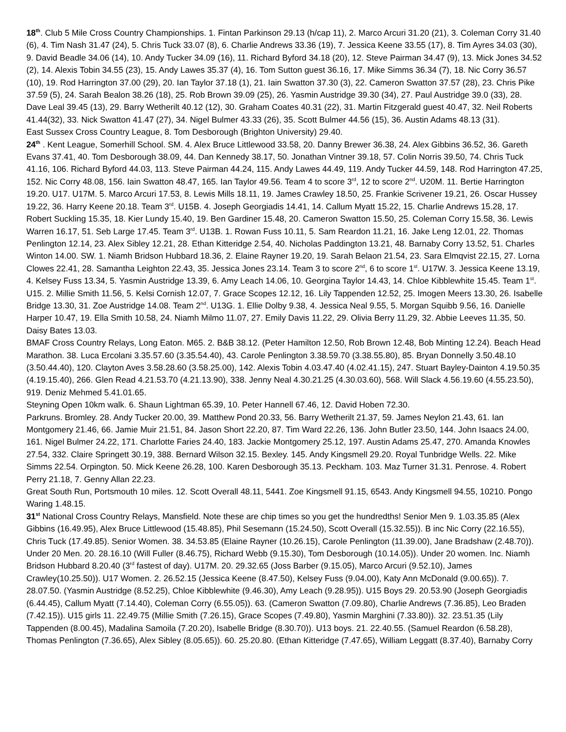18<sup>th</sup>. Club 5 Mile Cross Country Championships. 1. Fintan Parkinson 29.13 (h/cap 11), 2. Marco Arcuri 31.20 (21), 3. Coleman Corry 31.40 (6), 4. Tim Nash 31.47 (24), 5. Chris Tuck 33.07 (8), 6. Charlie Andrews 33.36 (19), 7. Jessica Keene 33.55 (17), 8. Tim Ayres 34.03 (30), 9. David Beadle 34.06 (14), 10. Andy Tucker 34.09 (16), 11. Richard Byford 34.18 (20), 12. Steve Pairman 34.47 (9), 13. Mick Jones 34.52 (2), 14. Alexis Tobin 34.55 (23), 15. Andy Lawes 35.37 (4), 16. Tom Sutton guest 36.16, 17. Mike Simms 36.34 (7), 18. Nic Corry 36.57 (10), 19. Rod Harrington 37.00 (29), 20. Ian Taylor 37.18 (1), 21. Iain Swatton 37.30 (3), 22. Cameron Swatton 37.57 (28), 23. Chris Pike 37.59 (5), 24. Sarah Bealon 38.26 (18), 25. Rob Brown 39.09 (25), 26. Yasmin Austridge 39.30 (34), 27. Paul Austridge 39.0 (33), 28. Dave Leal 39.45 (13), 29. Barry Wetherilt 40.12 (12), 30. Graham Coates 40.31 (22), 31. Martin Fitzgerald guest 40.47, 32. Neil Roberts 41.44(32), 33. Nick Swatton 41.47 (27), 34. Nigel Bulmer 43.33 (26), 35. Scott Bulmer 44.56 (15), 36. Austin Adams 48.13 (31).
East Sussex Cross Country League, 8. Tom Desborough (Brighton University) 29.40.
24<sup>th</sup> . Kent League, Somerhill School. SM. 4. Alex Bruce Littlewood 33.58, 20. Danny Brewer 36.38, 24. Alex Gibbins 36.52, 36. Gareth Evans 37.41, 40. Tom Desborough 38.09, 44. Dan Kennedy 38.17, 50. Jonathan Vintner 39.18, 57. Colin Norris 39.50, 74. Chris Tuck 41.16, 106. Richard Byford 44.03, 113. Steve Pairman 44.24, 115. Andy Lawes 44.49, 119. Andy Tucker 44.59, 148. Rod Harrington 47.25, 152. Nic Corry 48.08, 156. Iain Swatton 48.47, 165. Ian Taylor 49.56. Team 4 to score 3<sup>rd</sup>, 12 to score 2<sup>nd</sup>. U20M. 11. Bertie Harrington 19.20. U17. U17M. 5. Marco Arcuri 17.53, 8. Lewis Mills 18.11, 19. James Crawley 18.50, 25. Frankie Scrivener 19.21, 26. Oscar Hussey 19.22, 36. Harry Keene 20.18. Team 3<sup>rd</sup>. U15B. 4. Joseph Georgiadis 14.41, 14. Callum Myatt 15.22, 15. Charlie Andrews 15.28, 17. Robert Suckling 15.35, 18. Kier Lundy 15.40, 19. Ben Gardiner 15.48, 20. Cameron Swatton 15.50, 25. Coleman Corry 15.58, 36. Lewis Warren 16.17, 51. Seb Large 17.45. Team 3<sup>rd</sup>. U13B. 1. Rowan Fuss 10.11, 5. Sam Reardon 11.21, 16. Jake Leng 12.01, 22. Thomas Penlington 12.14, 23. Alex Sibley 12.21, 28. Ethan Kitteridge 2.54, 40. Nicholas Paddington 13.21, 48. Barnaby Corry 13.52, 51. Charles Winton 14.00. SW. 1. Niamh Bridson Hubbard 18.36, 2. Elaine Rayner 19.20, 19. Sarah Belaon 21.54, 23. Sara Elmqvist 22.15, 27. Lorna Clowes 22.41, 28. Samantha Leighton 22.43, 35. Jessica Jones 23.14. Team 3 to score 2<sup>nd</sup>, 6 to score 1<sup>st</sup>. U17W. 3. Jessica Keene 13.19, 4. Kelsey Fuss 13.34, 5. Yasmin Austridge 13.39, 6. Amy Leach 14.06, 10. Georgina Taylor 14.43, 14. Chloe Kibblewhite 15.45. Team 1<sup>st</sup>. U15. 2. Millie Smith 11.56, 5. Kelsi Cornish 12.07, 7. Grace Scopes 12.12, 16. Lily Tappenden 12.52, 25. Imogen Meers 13.30, 26. Isabelle Bridge 13.30, 31. Zoe Austridge 14.08. Team 2<sup>nd</sup>. U13G. 1. Ellie Dolby 9.38, 4. Jessica Neal 9.55, 5. Morgan Squibb 9.56, 16. Danielle Harper 10.47, 19. Ella Smith 10.58, 24. Niamh Milmo 11.07, 27. Emily Davis 11.22, 29. Olivia Berry 11.29, 32. Abbie Leeves 11.35, 50. Daisy Bates 13.03.
BMAF Cross Country Relays, Long Eaton. M65. 2. B&B 38.12. (Peter Hamilton 12.50, Rob Brown 12.48, Bob Minting 12.24). Beach Head Marathon. 38. Luca Ercolani 3.35.57.60 (3.35.54.40), 43. Carole Penlington 3.38.59.70 (3.38.55.80), 85. Bryan Donnelly 3.50.48.10 (3.50.44.40), 120. Clayton Aves 3.58.28.60 (3.58.25.00), 142. Alexis Tobin 4.03.47.40 (4.02.41.15), 247. Stuart Bayley-Dainton 4.19.50.35 (4.19.15.40), 266. Glen Read 4.21.53.70 (4.21.13.90), 338. Jenny Neal 4.30.21.25 (4.30.03.60), 568. Will Slack 4.56.19.60 (4.55.23.50), 919. Deniz Mehmed 5.41.01.65.
Steyning Open 10km walk. 6. Shaun Lightman 65.39, 10. Peter Hannell 67.46, 12. David Hoben 72.30.
Parkruns. Bromley. 28. Andy Tucker 20.00, 39. Matthew Pond 20.33, 56. Barry Wetherilt 21.37, 59. James Neylon 21.43, 61. Ian Montgomery 21.46, 66. Jamie Muir 21.51, 84. Jason Short 22.20, 87. Tim Ward 22.26, 136. John Butler 23.50, 144. John Isaacs 24.00, 161. Nigel Bulmer 24.22, 171. Charlotte Faries 24.40, 183. Jackie Montgomery 25.12, 197. Austin Adams 25.47, 270. Amanda Knowles 27.54, 332. Claire Springett 30.19, 388. Bernard Wilson 32.15. Bexley. 145. Andy Kingsmell 29.20. Royal Tunbridge Wells. 22. Mike Simms 22.54. Orpington. 50. Mick Keene 26.28, 100. Karen Desborough 35.13. Peckham. 103. Maz Turner 31.31. Penrose. 4. Robert Perry 21.18, 7. Genny Allan 22.23.
Great South Run, Portsmouth 10 miles. 12. Scott Overall 48.11, 5441. Zoe Kingsmell 91.15, 6543. Andy Kingsmell 94.55, 10210. Pongo Waring 1.48.15.
31<sup>st</sup> National Cross Country Relays, Mansfield. Note these are chip times so you get the hundredths! Senior Men 9. 1.03.35.85 (Alex Gibbins (16.49.95), Alex Bruce Littlewood (15.48.85), Phil Sesemann (15.24.50), Scott Overall (15.32.55)). B inc Nic Corry (22.16.55), Chris Tuck (17.49.85). Senior Women. 38. 34.53.85 (Elaine Rayner (10.26.15), Carole Penlington (11.39.00), Jane Bradshaw (2.48.70)). Under 20 Men. 20. 28.16.10 (Will Fuller (8.46.75), Richard Webb (9.15.30), Tom Desborough (10.14.05)). Under 20 women. Inc. Niamh Bridson Hubbard 8.20.40 (3<sup>rd</sup> fastest of day). U17M. 20. 29.32.65 (Joss Barber (9.15.05), Marco Arcuri (9.52.10), James Crawley(10.25.50)). U17 Women. 2. 26.52.15 (Jessica Keene (8.47.50), Kelsey Fuss (9.04.00), Katy Ann McDonald (9.00.65)). 7. 28.07.50. (Yasmin Austridge (8.52.25), Chloe Kibblewhite (9.46.30), Amy Leach (9.28.95)). U15 Boys 29. 20.53.90 (Joseph Georgiadis (6.44.45), Callum Myatt (7.14.40), Coleman Corry (6.55.05)). 63. (Cameron Swatton (7.09.80), Charlie Andrews (7.36.85), Leo Braden (7.42.15)). U15 girls 11. 22.49.75 (Millie Smith (7.26.15), Grace Scopes (7.49.80), Yasmin Marghini (7.33.80)). 32. 23.51.35 (Lily Tappenden (8.00.45), Madalina Samoila (7.20.20), Isabelle Bridge (8.30.70)). U13 boys. 21. 22.40.55. (Samuel Reardon (6.58.28), Thomas Penlington (7.36.65), Alex Sibley (8.05.65)). 60. 25.20.80. (Ethan Kitteridge (7.47.65), William Leggatt (8.37.40), Barnaby Corry